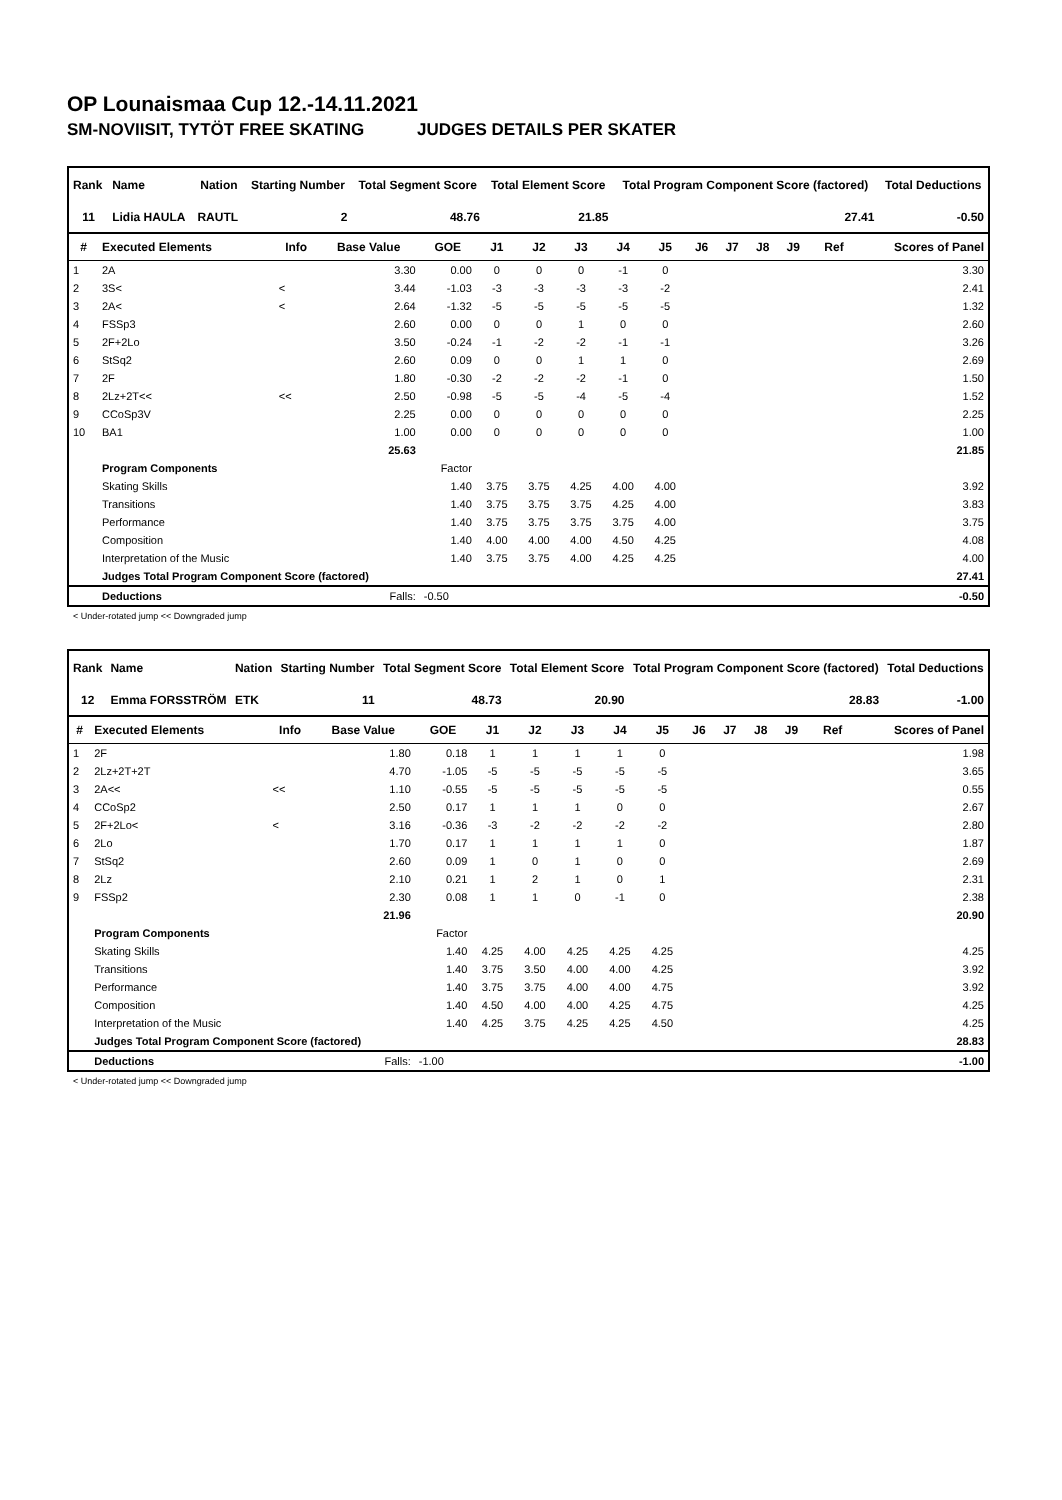OP Lounaismaa Cup 12.-14.11.2021
SM-NOVIISIT, TYTÖT FREE SKATING JUDGES DETAILS PER SKATER
| Rank | Name | Nation | Starting Number | Total Segment Score | Total Element Score | Total Program Component Score (factored) | | Total Deductions |
| --- | --- | --- | --- | --- | --- | --- | --- | --- |
| 11 | Lidia HAULA | RAUTL | 2 | 48.76 | 21.85 | | 27.41 | -0.50 |
| # | Executed Elements | Info | Base Value | GOE | J1 | J2 | J3 | J4 | J5 | J6 | J7 | J8 | J9 | Ref | Scores of Panel |
| --- | --- | --- | --- | --- | --- | --- | --- | --- | --- | --- | --- | --- | --- | --- | --- |
| 1 | 2A | | 3.30 | 0.00 | 0 | 0 | 0 | -1 | 0 | | | | | | 3.30 |
| 2 | 3S< | < | 3.44 | -1.03 | -3 | -3 | -3 | -3 | -2 | | | | | | 2.41 |
| 3 | 2A< | < | 2.64 | -1.32 | -5 | -5 | -5 | -5 | -5 | | | | | | 1.32 |
| 4 | FSSp3 | | 2.60 | 0.00 | 0 | 0 | 1 | 0 | 0 | | | | | | 2.60 |
| 5 | 2F+2Lo | | 3.50 | -0.24 | -1 | -2 | -2 | -1 | -1 | | | | | | 3.26 |
| 6 | StSq2 | | 2.60 | 0.09 | 0 | 0 | 1 | 1 | 0 | | | | | | 2.69 |
| 7 | 2F | | 1.80 | -0.30 | -2 | -2 | -2 | -1 | 0 | | | | | | 1.50 |
| 8 | 2Lz+2T<< | << | 2.50 | -0.98 | -5 | -5 | -4 | -5 | -4 | | | | | | 1.52 |
| 9 | CCoSp3V | | 2.25 | 0.00 | 0 | 0 | 0 | 0 | 0 | | | | | | 2.25 |
| 10 | BA1 | | 1.00 | 0.00 | 0 | 0 | 0 | 0 | 0 | | | | | | 1.00 |
| | | | 25.63 | | | | | | | | | | | | 21.85 |
| | Program Components | | | Factor | | | | | | | | | | | |
| | Skating Skills | | | 1.40 | 3.75 | 3.75 | 4.25 | 4.00 | 4.00 | | | | | | 3.92 |
| | Transitions | | | 1.40 | 3.75 | 3.75 | 3.75 | 4.25 | 4.00 | | | | | | 3.83 |
| | Performance | | | 1.40 | 3.75 | 3.75 | 3.75 | 3.75 | 4.00 | | | | | | 3.75 |
| | Composition | | | 1.40 | 4.00 | 4.00 | 4.00 | 4.50 | 4.25 | | | | | | 4.08 |
| | Interpretation of the Music | | | 1.40 | 3.75 | 3.75 | 4.00 | 4.25 | 4.25 | | | | | | 4.00 |
| | Judges Total Program Component Score (factored) | | | | | | | | | | | | | | 27.41 |
| | Deductions | | Falls: | -0.50 | | | | | | | | | | | -0.50 |
< Under-rotated jump << Downgraded jump
| Rank | Name | Nation | Starting Number | Total Segment Score | Total Element Score | Total Program Component Score (factored) | | Total Deductions |
| --- | --- | --- | --- | --- | --- | --- | --- | --- |
| 12 | Emma FORSSTRÖM | ETK | 11 | 48.73 | 20.90 | | 28.83 | -1.00 |
| # | Executed Elements | Info | Base Value | GOE | J1 | J2 | J3 | J4 | J5 | J6 | J7 | J8 | J9 | Ref | Scores of Panel |
| --- | --- | --- | --- | --- | --- | --- | --- | --- | --- | --- | --- | --- | --- | --- | --- |
| 1 | 2F | | 1.80 | 0.18 | 1 | 1 | 1 | 1 | 0 | | | | | | 1.98 |
| 2 | 2Lz+2T+2T | | 4.70 | -1.05 | -5 | -5 | -5 | -5 | -5 | | | | | | 3.65 |
| 3 | 2A<< | << | 1.10 | -0.55 | -5 | -5 | -5 | -5 | -5 | | | | | | 0.55 |
| 4 | CCoSp2 | | 2.50 | 0.17 | 1 | 1 | 1 | 0 | 0 | | | | | | 2.67 |
| 5 | 2F+2Lo< | < | 3.16 | -0.36 | -3 | -2 | -2 | -2 | -2 | | | | | | 2.80 |
| 6 | 2Lo | | 1.70 | 0.17 | 1 | 1 | 1 | 1 | 0 | | | | | | 1.87 |
| 7 | StSq2 | | 2.60 | 0.09 | 1 | 0 | 1 | 0 | 0 | | | | | | 2.69 |
| 8 | 2Lz | | 2.10 | 0.21 | 1 | 2 | 1 | 0 | 1 | | | | | | 2.31 |
| 9 | FSSp2 | | 2.30 | 0.08 | 1 | 1 | 0 | -1 | 0 | | | | | | 2.38 |
| | | | 21.96 | | | | | | | | | | | | 20.90 |
| | Program Components | | | Factor | | | | | | | | | | | |
| | Skating Skills | | | 1.40 | 4.25 | 4.00 | 4.25 | 4.25 | 4.25 | | | | | | 4.25 |
| | Transitions | | | 1.40 | 3.75 | 3.50 | 4.00 | 4.00 | 4.25 | | | | | | 3.92 |
| | Performance | | | 1.40 | 3.75 | 3.75 | 4.00 | 4.00 | 4.75 | | | | | | 3.92 |
| | Composition | | | 1.40 | 4.50 | 4.00 | 4.00 | 4.25 | 4.75 | | | | | | 4.25 |
| | Interpretation of the Music | | | 1.40 | 4.25 | 3.75 | 4.25 | 4.25 | 4.50 | | | | | | 4.25 |
| | Judges Total Program Component Score (factored) | | | | | | | | | | | | | | 28.83 |
| | Deductions | | Falls: | -1.00 | | | | | | | | | | | -1.00 |
< Under-rotated jump << Downgraded jump